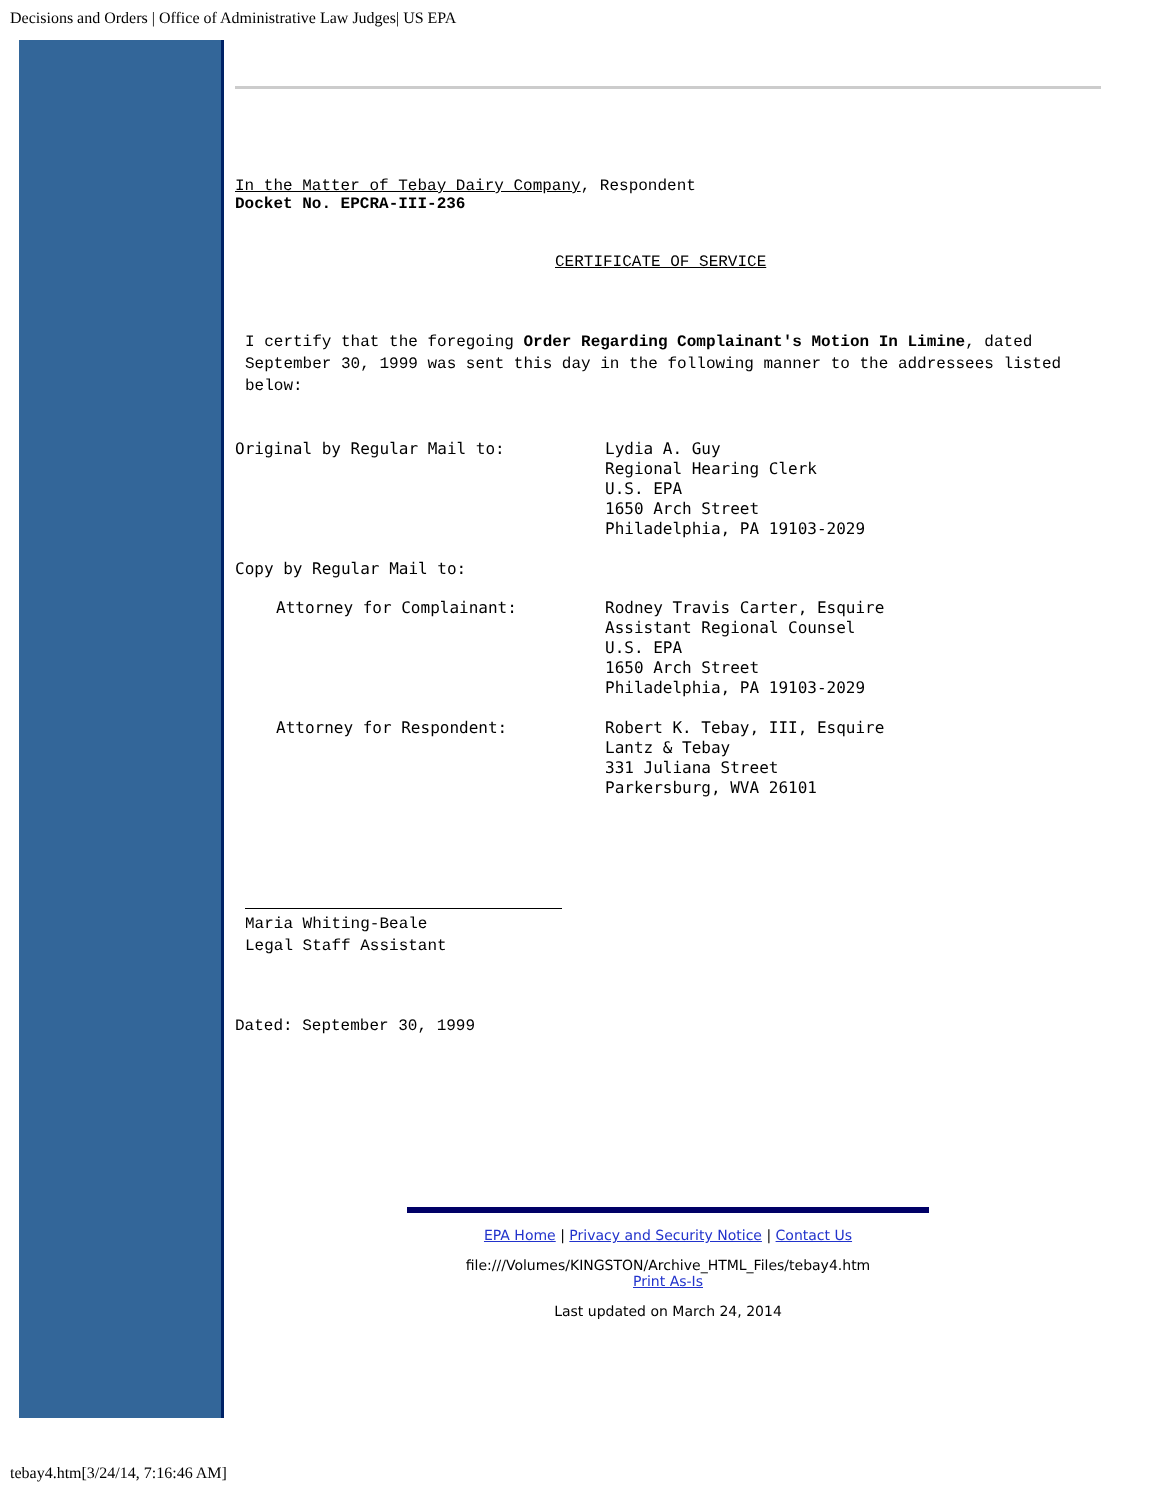Decisions and Orders | Office of Administrative Law Judges| US EPA
In the Matter of Tebay Dairy Company, Respondent
Docket No. EPCRA-III-236
CERTIFICATE OF SERVICE
I certify that the foregoing Order Regarding Complainant's Motion In Limine, dated September 30, 1999 was sent this day in the following manner to the addressees listed below:
Original by Regular Mail to: Lydia A. Guy
Regional Hearing Clerk
U.S. EPA
1650 Arch Street
Philadelphia, PA 19103-2029
Copy by Regular Mail to:
Attorney for Complainant: Rodney Travis Carter, Esquire
Assistant Regional Counsel
U.S. EPA
1650 Arch Street
Philadelphia, PA 19103-2029
Attorney for Respondent: Robert K. Tebay, III, Esquire
Lantz & Tebay
331 Juliana Street
Parkersburg, WVA 26101
Maria Whiting-Beale
Legal Staff Assistant
Dated: September 30, 1999
EPA Home | Privacy and Security Notice | Contact Us
file:///Volumes/KINGSTON/Archive_HTML_Files/tebay4.htm
Print As-Is
Last updated on March 24, 2014
tebay4.htm[3/24/14, 7:16:46 AM]